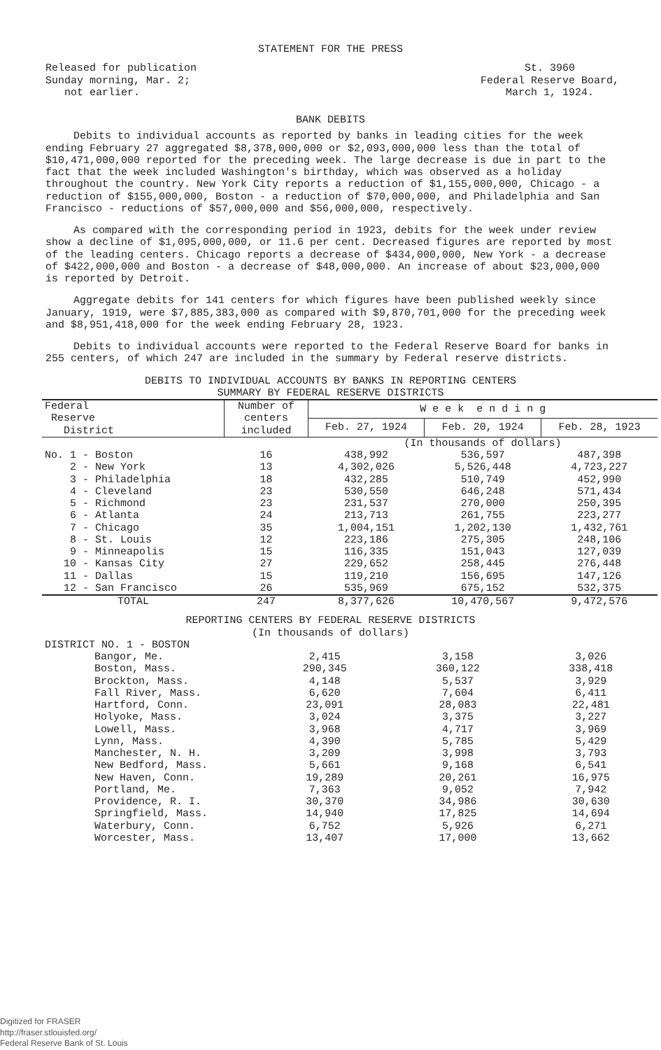STATEMENT FOR THE PRESS
Released for publication
Sunday morning, Mar. 2;
not earlier.
St. 3960
Federal Reserve Board,
March 1, 1924.
BANK DEBITS
Debits to individual accounts as reported by banks in leading cities for the week ending February 27 aggregated $8,378,000,000 or $2,093,000,000 less than the total of $10,471,000,000 reported for the preceding week. The large decrease is due in part to the fact that the week included Washington's birthday, which was observed as a holiday throughout the country. New York City reports a reduction of $1,155,000,000, Chicago - a reduction of $155,000,000, Boston - a reduction of $70,000,000, and Philadelphia and San Francisco - reductions of $57,000,000 and $56,000,000, respectively.
As compared with the corresponding period in 1923, debits for the week under review show a decline of $1,095,000,000, or 11.6 per cent. Decreased figures are reported by most of the leading centers. Chicago reports a decrease of $434,000,000, New York - a decrease of $422,000,000 and Boston - a decrease of $48,000,000. An increase of about $23,000,000 is reported by Detroit.
Aggregate debits for 141 centers for which figures have been published weekly since January, 1919, were $7,885,383,000 as compared with $9,870,701,000 for the preceding week and $8,951,418,000 for the week ending February 28, 1923.
Debits to individual accounts were reported to the Federal Reserve Board for banks in 255 centers, of which 247 are included in the summary by Federal reserve districts.
DEBITS TO INDIVIDUAL ACCOUNTS BY BANKS IN REPORTING CENTERS
SUMMARY BY FEDERAL RESERVE DISTRICTS
| Federal Reserve District | Number of centers included | W e e k e n d i n g | | |
| --- | --- | --- | --- | --- |
| | | Feb. 27, 1924 | Feb. 20, 1924 | Feb. 28, 1923 |
| | | (In thousands of dollars) | | |
| No. 1 - Boston | 16 | 438,992 | 536,597 | 487,398 |
| 2 - New York | 13 | 4,302,026 | 5,526,448 | 4,723,227 |
| 3 - Philadelphia | 18 | 432,285 | 510,749 | 452,990 |
| 4 - Cleveland | 23 | 530,550 | 646,248 | 571,434 |
| 5 - Richmond | 23 | 231,537 | 270,000 | 250,395 |
| 6 - Atlanta | 24 | 213,713 | 261,755 | 223,277 |
| 7 - Chicago | 35 | 1,004,151 | 1,202,130 | 1,432,761 |
| 8 - St. Louis | 12 | 223,186 | 275,305 | 248,106 |
| 9 - Minneapolis | 15 | 116,335 | 151,043 | 127,039 |
| 10 - Kansas City | 27 | 229,652 | 258,445 | 276,448 |
| 11 - Dallas | 15 | 119,210 | 156,695 | 147,126 |
| 12 - San Francisco | 26 | 535,969 | 675,152 | 532,375 |
| TOTAL | 247 | 8,377,626 | 10,470,567 | 9,472,576 |
REPORTING CENTERS BY FEDERAL RESERVE DISTRICTS
(In thousands of dollars)
| DISTRICT NO. 1 - BOSTON | | | |
| Bangor, Me. | 2,415 | 3,158 | 3,026 |
| Boston, Mass. | 290,345 | 360,122 | 338,418 |
| Brockton, Mass. | 4,148 | 5,537 | 3,929 |
| Fall River, Mass. | 6,620 | 7,604 | 6,411 |
| Hartford, Conn. | 23,091 | 28,083 | 22,481 |
| Holyoke, Mass. | 3,024 | 3,375 | 3,227 |
| Lowell, Mass. | 3,968 | 4,717 | 3,969 |
| Lynn, Mass. | 4,390 | 5,785 | 5,429 |
| Manchester, N. H. | 3,209 | 3,998 | 3,793 |
| New Bedford, Mass. | 5,661 | 9,168 | 6,541 |
| New Haven, Conn. | 19,289 | 20,261 | 16,975 |
| Portland, Me. | 7,363 | 9,052 | 7,942 |
| Providence, R. I. | 30,370 | 34,986 | 30,630 |
| Springfield, Mass. | 14,940 | 17,825 | 14,694 |
| Waterbury, Conn. | 6,752 | 5,926 | 6,271 |
| Worcester, Mass. | 13,407 | 17,000 | 13,662 |
Digitized for FRASER
http://fraser.stlouisfed.org/
Federal Reserve Bank of St. Louis